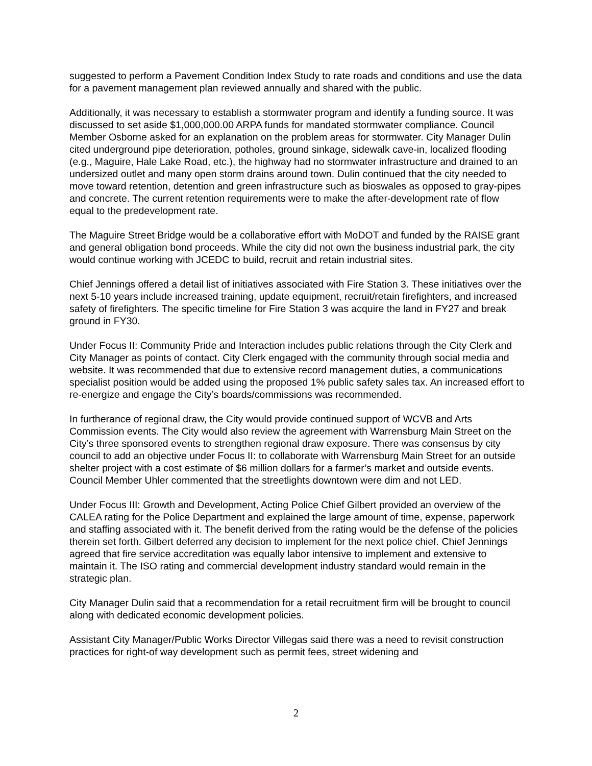suggested to perform a Pavement Condition Index Study to rate roads and conditions and use the data for a pavement management plan reviewed annually and shared with the public.
Additionally, it was necessary to establish a stormwater program and identify a funding source. It was discussed to set aside $1,000,000.00 ARPA funds for mandated stormwater compliance. Council Member Osborne asked for an explanation on the problem areas for stormwater. City Manager Dulin cited underground pipe deterioration, potholes, ground sinkage, sidewalk cave-in, localized flooding (e.g., Maguire, Hale Lake Road, etc.), the highway had no stormwater infrastructure and drained to an undersized outlet and many open storm drains around town. Dulin continued that the city needed to move toward retention, detention and green infrastructure such as bioswales as opposed to gray-pipes and concrete. The current retention requirements were to make the after-development rate of flow equal to the predevelopment rate.
The Maguire Street Bridge would be a collaborative effort with MoDOT and funded by the RAISE grant and general obligation bond proceeds. While the city did not own the business industrial park, the city would continue working with JCEDC to build, recruit and retain industrial sites.
Chief Jennings offered a detail list of initiatives associated with Fire Station 3. These initiatives over the next 5-10 years include increased training, update equipment, recruit/retain firefighters, and increased safety of firefighters. The specific timeline for Fire Station 3 was acquire the land in FY27 and break ground in FY30.
Under Focus II: Community Pride and Interaction includes public relations through the City Clerk and City Manager as points of contact. City Clerk engaged with the community through social media and website. It was recommended that due to extensive record management duties, a communications specialist position would be added using the proposed 1% public safety sales tax. An increased effort to re-energize and engage the City’s boards/commissions was recommended.
In furtherance of regional draw, the City would provide continued support of WCVB and Arts Commission events. The City would also review the agreement with Warrensburg Main Street on the City’s three sponsored events to strengthen regional draw exposure. There was consensus by city council to add an objective under Focus II: to collaborate with Warrensburg Main Street for an outside shelter project with a cost estimate of $6 million dollars for a farmer’s market and outside events. Council Member Uhler commented that the streetlights downtown were dim and not LED.
Under Focus III: Growth and Development, Acting Police Chief Gilbert provided an overview of the CALEA rating for the Police Department and explained the large amount of time, expense, paperwork and staffing associated with it. The benefit derived from the rating would be the defense of the policies therein set forth. Gilbert deferred any decision to implement for the next police chief. Chief Jennings agreed that fire service accreditation was equally labor intensive to implement and extensive to maintain it. The ISO rating and commercial development industry standard would remain in the strategic plan.
City Manager Dulin said that a recommendation for a retail recruitment firm will be brought to council along with dedicated economic development policies.
Assistant City Manager/Public Works Director Villegas said there was a need to revisit construction practices for right-of way development such as permit fees, street widening and
2